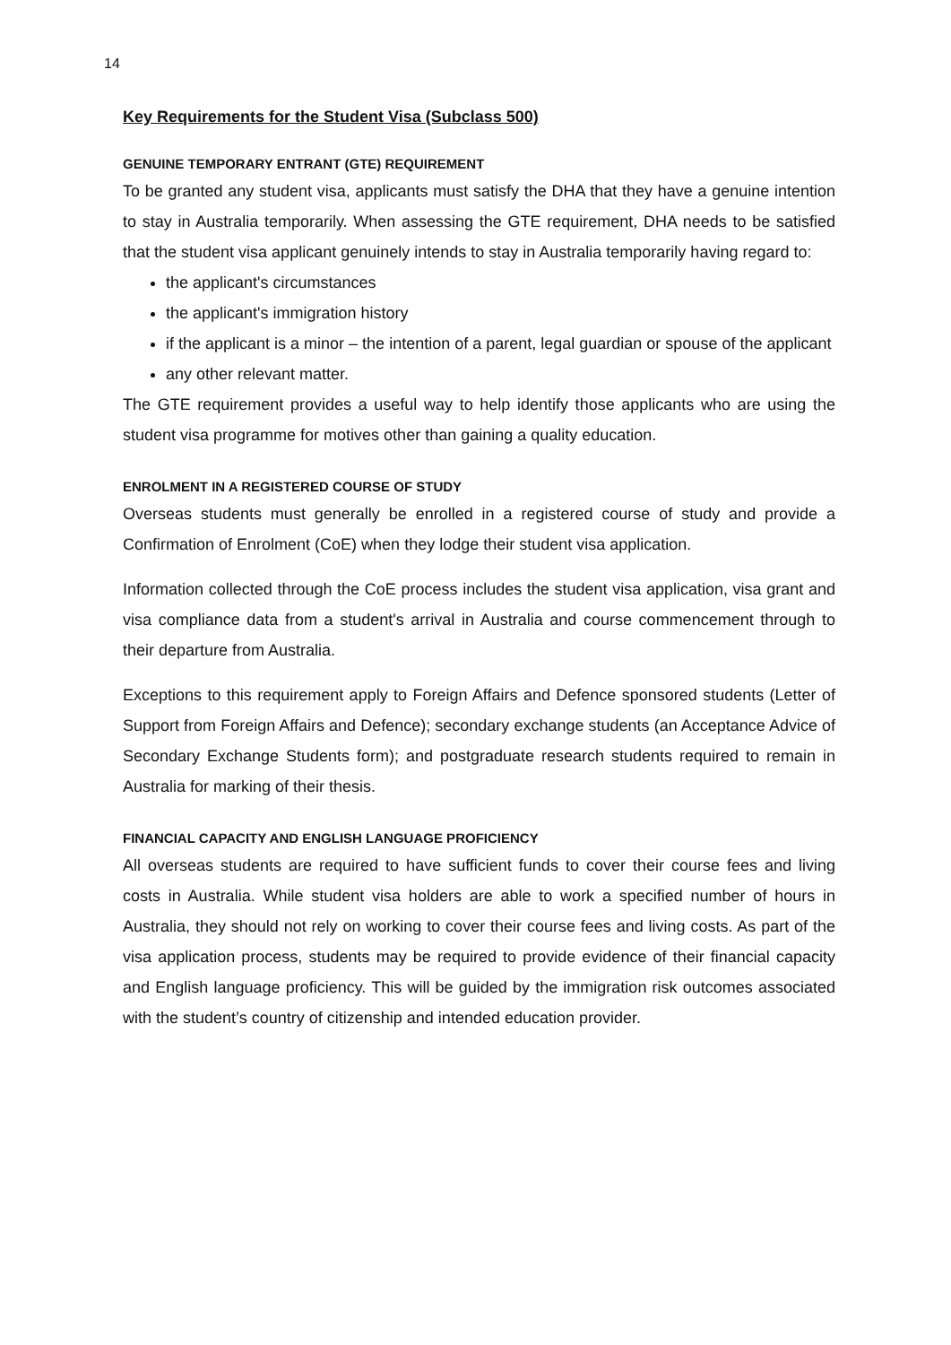14
Key Requirements for the Student Visa (Subclass 500)
GENUINE TEMPORARY ENTRANT (GTE) REQUIREMENT
To be granted any student visa, applicants must satisfy the DHA that they have a genuine intention to stay in Australia temporarily. When assessing the GTE requirement, DHA needs to be satisfied that the student visa applicant genuinely intends to stay in Australia temporarily having regard to:
the applicant's circumstances
the applicant's immigration history
if the applicant is a minor – the intention of a parent, legal guardian or spouse of the applicant
any other relevant matter.
The GTE requirement provides a useful way to help identify those applicants who are using the student visa programme for motives other than gaining a quality education.
ENROLMENT IN A REGISTERED COURSE OF STUDY
Overseas students must generally be enrolled in a registered course of study and provide a Confirmation of Enrolment (CoE) when they lodge their student visa application.
Information collected through the CoE process includes the student visa application, visa grant and visa compliance data from a student's arrival in Australia and course commencement through to their departure from Australia.
Exceptions to this requirement apply to Foreign Affairs and Defence sponsored students (Letter of Support from Foreign Affairs and Defence); secondary exchange students (an Acceptance Advice of Secondary Exchange Students form); and postgraduate research students required to remain in Australia for marking of their thesis.
FINANCIAL CAPACITY AND ENGLISH LANGUAGE PROFICIENCY
All overseas students are required to have sufficient funds to cover their course fees and living costs in Australia. While student visa holders are able to work a specified number of hours in Australia, they should not rely on working to cover their course fees and living costs. As part of the visa application process, students may be required to provide evidence of their financial capacity and English language proficiency. This will be guided by the immigration risk outcomes associated with the student’s country of citizenship and intended education provider.